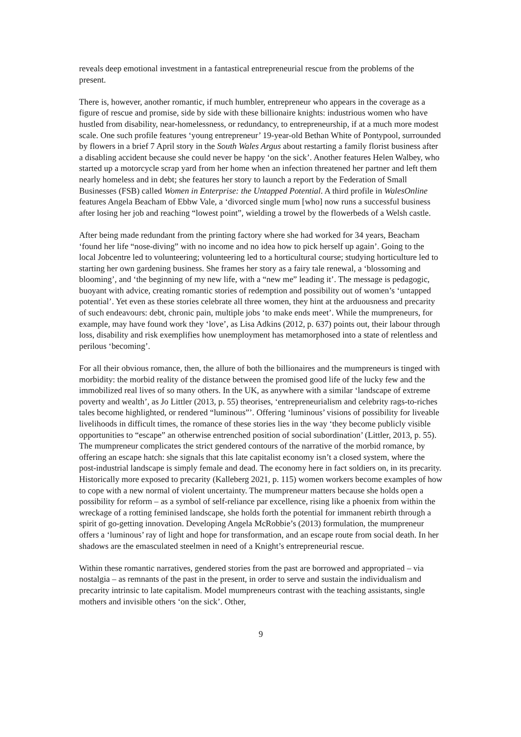reveals deep emotional investment in a fantastical entrepreneurial rescue from the problems of the present.
There is, however, another romantic, if much humbler, entrepreneur who appears in the coverage as a figure of rescue and promise, side by side with these billionaire knights: industrious women who have hustled from disability, near-homelessness, or redundancy, to entrepreneurship, if at a much more modest scale. One such profile features ‘young entrepreneur’ 19-year-old Bethan White of Pontypool, surrounded by flowers in a brief 7 April story in the South Wales Argus about restarting a family florist business after a disabling accident because she could never be happy ‘on the sick’. Another features Helen Walbey, who started up a motorcycle scrap yard from her home when an infection threatened her partner and left them nearly homeless and in debt; she features her story to launch a report by the Federation of Small Businesses (FSB) called Women in Enterprise: the Untapped Potential. A third profile in WalesOnline features Angela Beacham of Ebbw Vale, a ‘divorced single mum [who] now runs a successful business after losing her job and reaching “lowest point”, wielding a trowel by the flowerbeds of a Welsh castle.
After being made redundant from the printing factory where she had worked for 34 years, Beacham ‘found her life “nose-diving” with no income and no idea how to pick herself up again’. Going to the local Jobcentre led to volunteering; volunteering led to a horticultural course; studying horticulture led to starting her own gardening business. She frames her story as a fairy tale renewal, a ‘blossoming and blooming’, and ‘the beginning of my new life, with a “new me” leading it’. The message is pedagogic, buoyant with advice, creating romantic stories of redemption and possibility out of women’s ‘untapped potential’. Yet even as these stories celebrate all three women, they hint at the arduousness and precarity of such endeavours: debt, chronic pain, multiple jobs ‘to make ends meet’. While the mumpreneurs, for example, may have found work they ‘love’, as Lisa Adkins (2012, p. 637) points out, their labour through loss, disability and risk exemplifies how unemployment has metamorphosed into a state of relentless and perilous ‘becoming’.
For all their obvious romance, then, the allure of both the billionaires and the mumpreneurs is tinged with morbidity: the morbid reality of the distance between the promised good life of the lucky few and the immobilized real lives of so many others. In the UK, as anywhere with a similar ‘landscape of extreme poverty and wealth’, as Jo Littler (2013, p. 55) theorises, ‘entrepreneurialism and celebrity rags-to-riches tales become highlighted, or rendered “luminous”’. Offering ‘luminous’ visions of possibility for liveable livelihoods in difficult times, the romance of these stories lies in the way ‘they become publicly visible opportunities to “escape” an otherwise entrenched position of social subordination’ (Littler, 2013, p. 55). The mumpreneur complicates the strict gendered contours of the narrative of the morbid romance, by offering an escape hatch: she signals that this late capitalist economy isn’t a closed system, where the post-industrial landscape is simply female and dead. The economy here in fact soldiers on, in its precarity. Historically more exposed to precarity (Kalleberg 2021, p. 115) women workers become examples of how to cope with a new normal of violent uncertainty. The mumpreneur matters because she holds open a possibility for reform – as a symbol of self-reliance par excellence, rising like a phoenix from within the wreckage of a rotting feminised landscape, she holds forth the potential for immanent rebirth through a spirit of go-getting innovation. Developing Angela McRobbie’s (2013) formulation, the mumpreneur offers a ‘luminous’ ray of light and hope for transformation, and an escape route from social death. In her shadows are the emasculated steelmen in need of a Knight’s entrepreneurial rescue.
Within these romantic narratives, gendered stories from the past are borrowed and appropriated – via nostalgia – as remnants of the past in the present, in order to serve and sustain the individualism and precarity intrinsic to late capitalism. Model mumpreneurs contrast with the teaching assistants, single mothers and invisible others ‘on the sick’. Other,
9